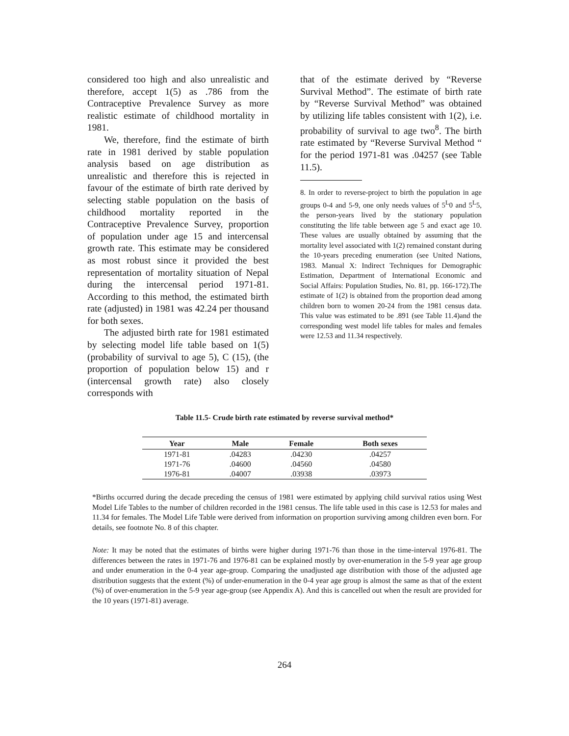considered too high and also unrealistic and therefore, accept 1(5) as .786 from the Contraceptive Prevalence Survey as more realistic estimate of childhood mortality in 1981.
We, therefore, find the estimate of birth rate in 1981 derived by stable population analysis based on age distribution as unrealistic and therefore this is rejected in favour of the estimate of birth rate derived by selecting stable population on the basis of childhood mortality reported in the Contraceptive Prevalence Survey, proportion of population under age 15 and intercensal growth rate. This estimate may be considered as most robust since it provided the best representation of mortality situation of Nepal during the intercensal period 1971-81. According to this method, the estimated birth rate (adjusted) in 1981 was 42.24 per thousand for both sexes.
The adjusted birth rate for 1981 estimated by selecting model life table based on 1(5) (probability of survival to age 5), C (15), (the proportion of population below 15) and r (intercensal growth rate) also closely corresponds with
that of the estimate derived by “Reverse Survival Method”. The estimate of birth rate by “Reverse Survival Method” was obtained by utilizing life tables consistent with 1(2), i.e. probability of survival to age two<sup>8</sup>. The birth rate estimated by “Reverse Survival Method “ for the period 1971-81 was .04257 (see Table 11.5).
8. In order to reverse-project to birth the population in age groups 0-4 and 5-9, one only needs values of 5<sup>L</sup>0 and 5<sup>L</sup>5, the person-years lived by the stationary population constituting the life table between age 5 and exact age 10. These values are usually obtained by assuming that the mortality level associated with 1(2) remained constant during the 10-years preceding enumeration (see United Nations, 1983. Manual X: Indirect Techniques for Demographic Estimation, Department of International Economic and Social Affairs: Population Studies, No. 81, pp. 166-172).The estimate of 1(2) is obtained from the proportion dead among children born to women 20-24 from the 1981 census data. This value was estimated to be .891 (see Table 11.4)and the corresponding west model life tables for males and females were 12.53 and 11.34 respectively.
Table 11.5- Crude birth rate estimated by reverse survival method*
| Year | Male | Female | Both sexes |
| --- | --- | --- | --- |
| 1971-81 | .04283 | .04230 | .04257 |
| 1971-76 | .04600 | .04560 | .04580 |
| 1976-81 | .04007 | .03938 | .03973 |
*Births occurred during the decade preceding the census of 1981 were estimated by applying child survival ratios using West Model Life Tables to the number of children recorded in the 1981 census. The life table used in this case is 12.53 for males and 11.34 for females. The Model Life Table were derived from information on proportion surviving among children even born. For details, see footnote No. 8 of this chapter.
Note: It may be noted that the estimates of births were higher during 1971-76 than those in the time-interval 1976-81. The differences between the rates in 1971-76 and 1976-81 can be explained mostly by over-enumeration in the 5-9 year age group and under enumeration in the 0-4 year age-group. Comparing the unadjusted age distribution with those of the adjusted age distribution suggests that the extent (%) of under-enumeration in the 0-4 year age group is almost the same as that of the extent (%) of over-enumeration in the 5-9 year age-group (see Appendix A). And this is cancelled out when the result are provided for the 10 years (1971-81) average.
264